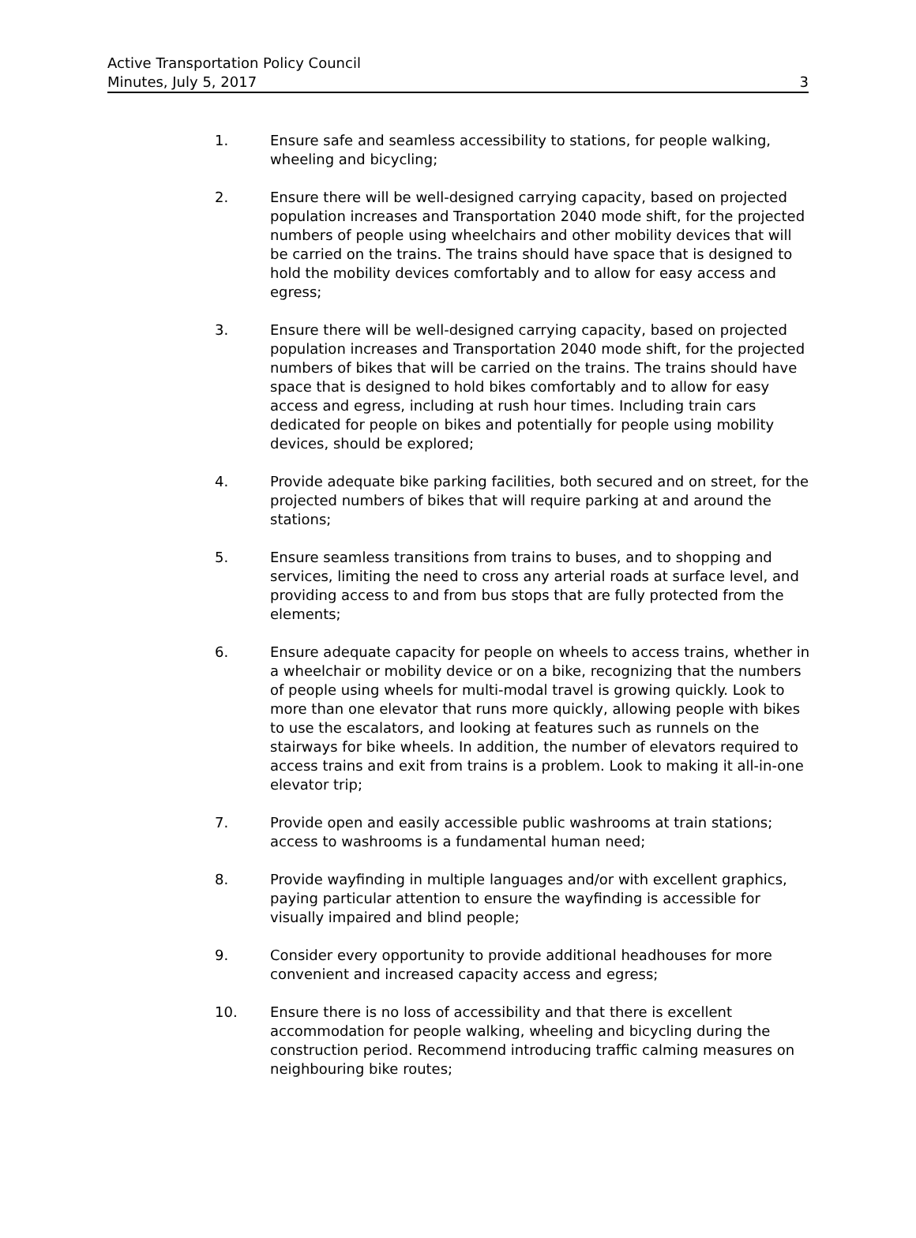Active Transportation Policy Council
Minutes, July 5, 2017 3
1. Ensure safe and seamless accessibility to stations, for people walking, wheeling and bicycling;
2. Ensure there will be well-designed carrying capacity, based on projected population increases and Transportation 2040 mode shift, for the projected numbers of people using wheelchairs and other mobility devices that will be carried on the trains. The trains should have space that is designed to hold the mobility devices comfortably and to allow for easy access and egress;
3. Ensure there will be well-designed carrying capacity, based on projected population increases and Transportation 2040 mode shift, for the projected numbers of bikes that will be carried on the trains. The trains should have space that is designed to hold bikes comfortably and to allow for easy access and egress, including at rush hour times. Including train cars dedicated for people on bikes and potentially for people using mobility devices, should be explored;
4. Provide adequate bike parking facilities, both secured and on street, for the projected numbers of bikes that will require parking at and around the stations;
5. Ensure seamless transitions from trains to buses, and to shopping and services, limiting the need to cross any arterial roads at surface level, and providing access to and from bus stops that are fully protected from the elements;
6. Ensure adequate capacity for people on wheels to access trains, whether in a wheelchair or mobility device or on a bike, recognizing that the numbers of people using wheels for multi-modal travel is growing quickly. Look to more than one elevator that runs more quickly, allowing people with bikes to use the escalators, and looking at features such as runnels on the stairways for bike wheels. In addition, the number of elevators required to access trains and exit from trains is a problem. Look to making it all-in-one elevator trip;
7. Provide open and easily accessible public washrooms at train stations; access to washrooms is a fundamental human need;
8. Provide wayfinding in multiple languages and/or with excellent graphics, paying particular attention to ensure the wayfinding is accessible for visually impaired and blind people;
9. Consider every opportunity to provide additional headhouses for more convenient and increased capacity access and egress;
10. Ensure there is no loss of accessibility and that there is excellent accommodation for people walking, wheeling and bicycling during the construction period. Recommend introducing traffic calming measures on neighbouring bike routes;